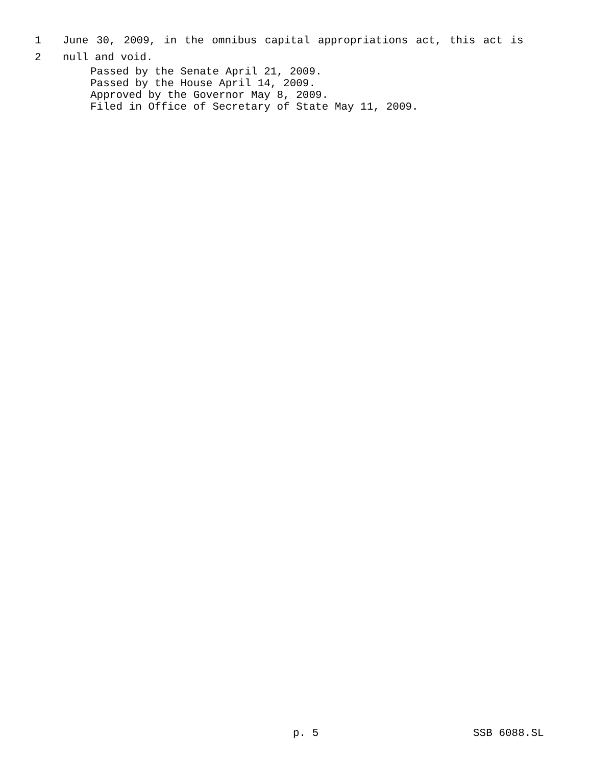1 June 30, 2009, in the omnibus capital appropriations act, this act is
2 null and void.
Passed by the Senate April 21, 2009.
Passed by the House April 14, 2009.
Approved by the Governor May 8, 2009.
Filed in Office of Secretary of State May 11, 2009.
p. 5 SSB 6088.SL